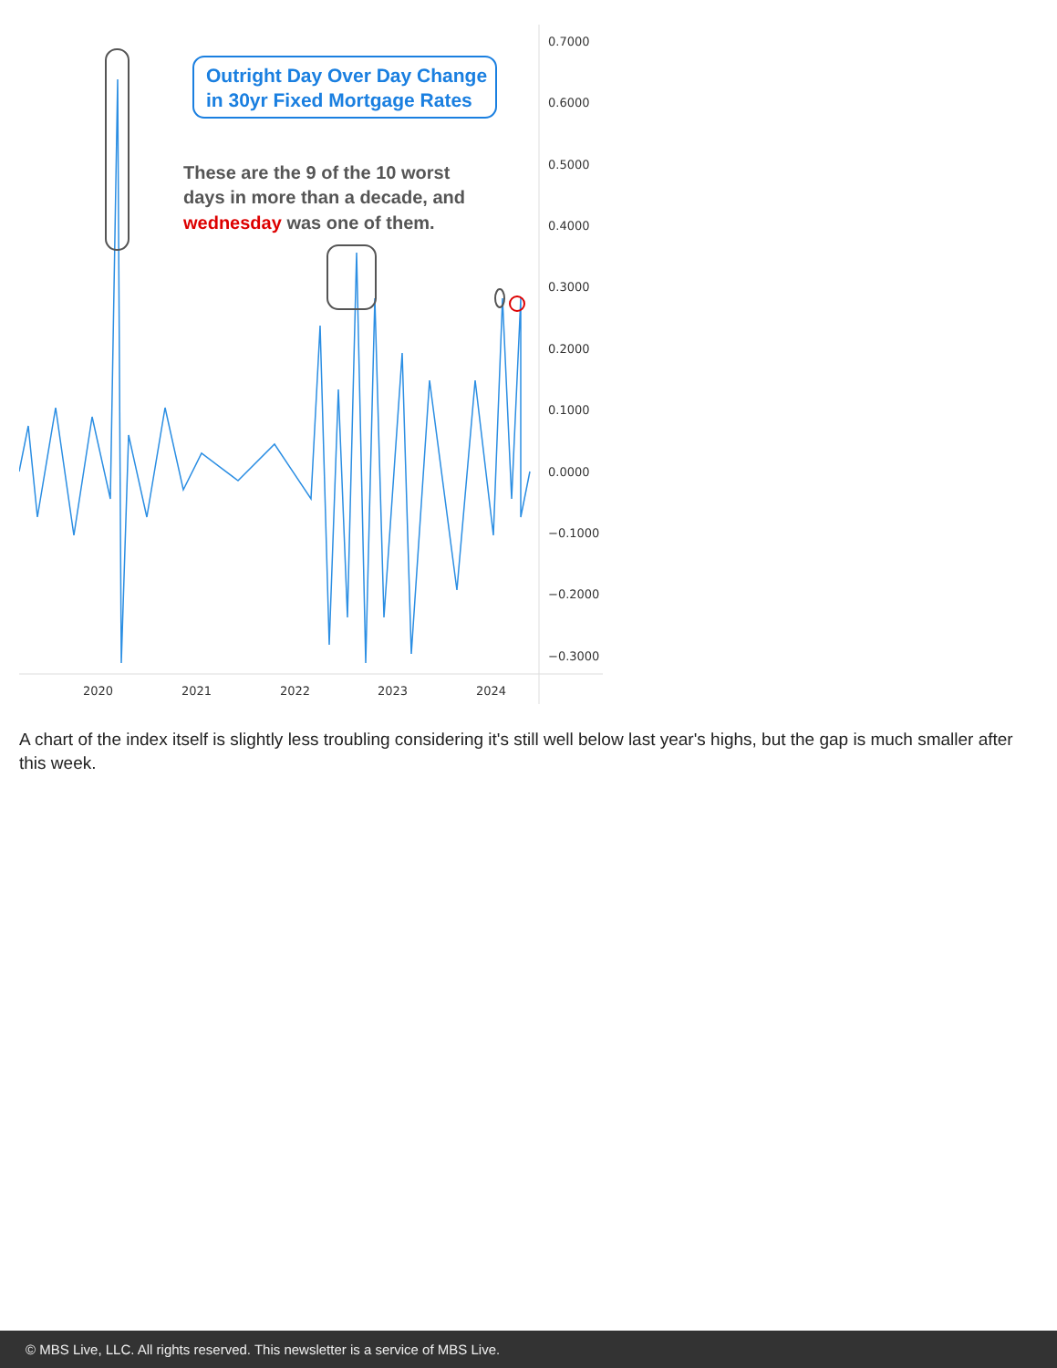0.7000
0.6000
0.5000
0.4000
0.3000
0.2000
0.1000
0.0000
−0.1000
−0.2000
−0.3000
2020
2021
2022
2023
2024
Outright Day Over Day Change
in 30yr Fixed Mortgage Rates
These are the 9 of the 10 worst
days in more than a decade, and
wednesday was one of them.
A chart of the index itself is slightly less troubling considering it's still well below last year's highs, but the gap is much smaller after this week.
© MBS Live, LLC. All rights reserved. This newsletter is a service of MBS Live.